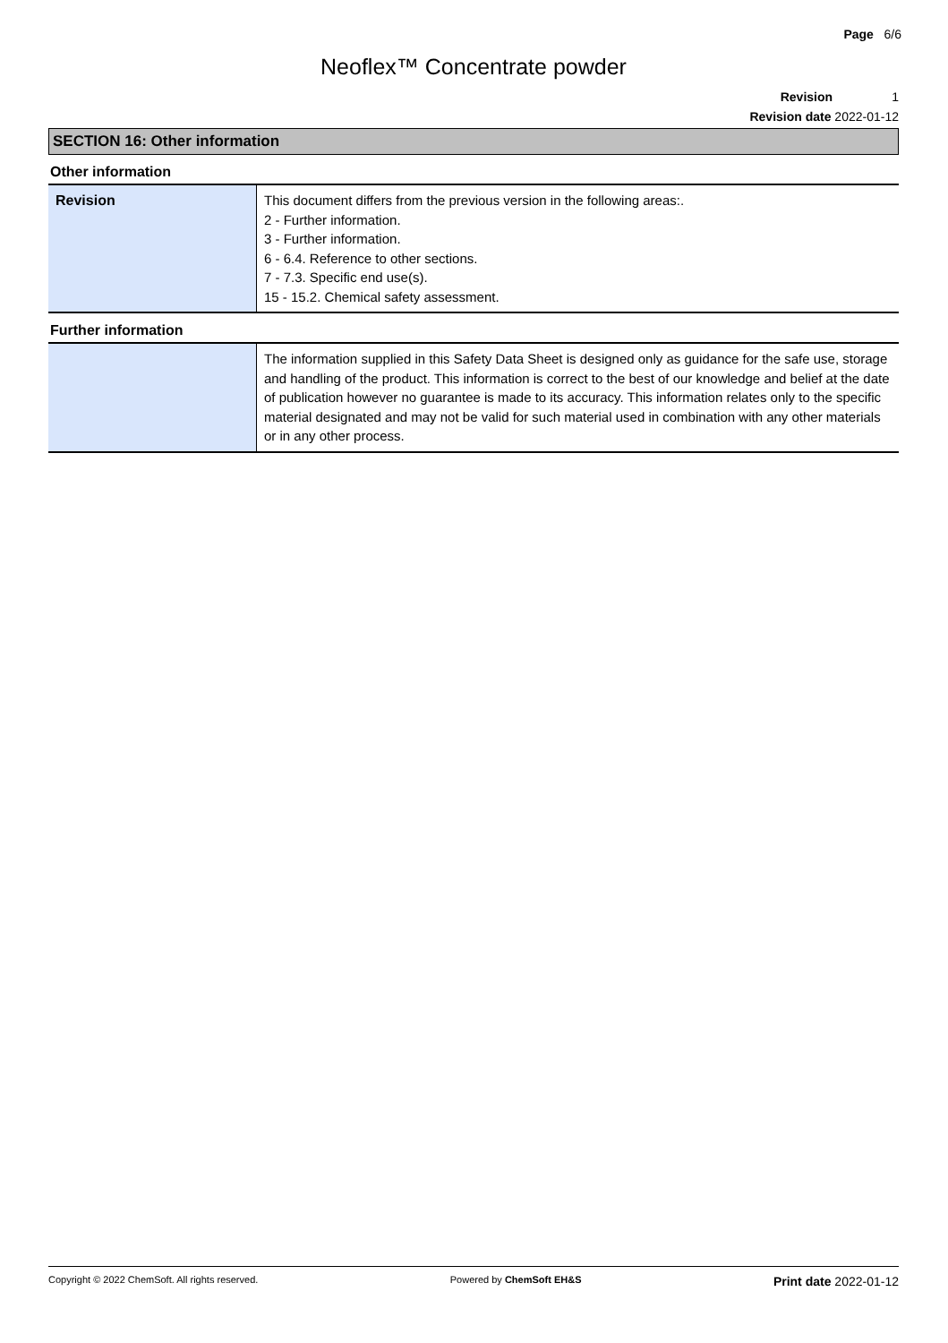Page 6/6
Neoflex™ Concentrate powder
Revision 1
Revision date 2022-01-12
SECTION 16: Other information
Other information
| Revision | This document differs from the previous version in the following areas:. 2 - Further information. 3 - Further information. 6 - 6.4. Reference to other sections. 7 - 7.3. Specific end use(s). 15 - 15.2. Chemical safety assessment. |
Further information
| | The information supplied in this Safety Data Sheet is designed only as guidance for the safe use, storage and handling of the product. This information is correct to the best of our knowledge and belief at the date of publication however no guarantee is made to its accuracy. This information relates only to the specific material designated and may not be valid for such material used in combination with any other materials or in any other process. |
Copyright © 2022 ChemSoft. All rights reserved. Powered by ChemSoft EH&S Print date 2022-01-12